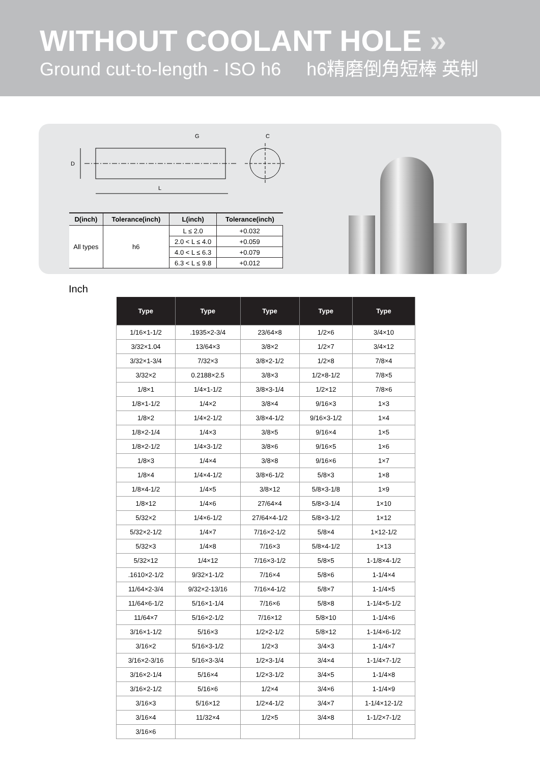WITHOUT COOLANT HOLE »
Ground cut-to-length - ISO h6 h6精磨倒角短棒 英制
D
L
G
C
| D(inch) | Tolerance(inch) | L(inch) | Tolerance(inch) |
| --- | --- | --- | --- |
| All types | h6 | L ≤ 2.0 | +0.032 |
| | | 2.0 < L ≤ 4.0 | +0.059 |
| | | 4.0 < L ≤ 6.3 | +0.079 |
| | | 6.3 < L ≤ 9.8 | +0.012 |
Inch
| Type | Type | Type | Type | Type |
| --- | --- | --- | --- | --- |
| 1/16×1-1/2 | .1935×2-3/4 | 23/64×8 | 1/2×6 | 3/4×10 |
| 3/32×1.04 | 13/64×3 | 3/8×2 | 1/2×7 | 3/4×12 |
| 3/32×1-3/4 | 7/32×3 | 3/8×2-1/2 | 1/2×8 | 7/8×4 |
| 3/32×2 | 0.2188×2.5 | 3/8×3 | 1/2×8-1/2 | 7/8×5 |
| 1/8×1 | 1/4×1-1/2 | 3/8×3-1/4 | 1/2×12 | 7/8×6 |
| 1/8×1-1/2 | 1/4×2 | 3/8×4 | 9/16×3 | 1×3 |
| 1/8×2 | 1/4×2-1/2 | 3/8×4-1/2 | 9/16×3-1/2 | 1×4 |
| 1/8×2-1/4 | 1/4×3 | 3/8×5 | 9/16×4 | 1×5 |
| 1/8×2-1/2 | 1/4×3-1/2 | 3/8×6 | 9/16×5 | 1×6 |
| 1/8×3 | 1/4×4 | 3/8×8 | 9/16×6 | 1×7 |
| 1/8×4 | 1/4×4-1/2 | 3/8×6-1/2 | 5/8×3 | 1×8 |
| 1/8×4-1/2 | 1/4×5 | 3/8×12 | 5/8×3-1/8 | 1×9 |
| 1/8×12 | 1/4×6 | 27/64×4 | 5/8×3-1/4 | 1×10 |
| 5/32×2 | 1/4×6-1/2 | 27/64×4-1/2 | 5/8×3-1/2 | 1×12 |
| 5/32×2-1/2 | 1/4×7 | 7/16×2-1/2 | 5/8×4 | 1×12-1/2 |
| 5/32×3 | 1/4×8 | 7/16×3 | 5/8×4-1/2 | 1×13 |
| 5/32×12 | 1/4×12 | 7/16×3-1/2 | 5/8×5 | 1-1/8×4-1/2 |
| .1610×2-1/2 | 9/32×1-1/2 | 7/16×4 | 5/8×6 | 1-1/4×4 |
| 11/64×2-3/4 | 9/32×2-13/16 | 7/16×4-1/2 | 5/8×7 | 1-1/4×5 |
| 11/64×6-1/2 | 5/16×1-1/4 | 7/16×6 | 5/8×8 | 1-1/4×5-1/2 |
| 11/64×7 | 5/16×2-1/2 | 7/16×12 | 5/8×10 | 1-1/4×6 |
| 3/16×1-1/2 | 5/16×3 | 1/2×2-1/2 | 5/8×12 | 1-1/4×6-1/2 |
| 3/16×2 | 5/16×3-1/2 | 1/2×3 | 3/4×3 | 1-1/4×7 |
| 3/16×2-3/16 | 5/16×3-3/4 | 1/2×3-1/4 | 3/4×4 | 1-1/4×7-1/2 |
| 3/16×2-1/4 | 5/16×4 | 1/2×3-1/2 | 3/4×5 | 1-1/4×8 |
| 3/16×2-1/2 | 5/16×6 | 1/2×4 | 3/4×6 | 1-1/4×9 |
| 3/16×3 | 5/16×12 | 1/2×4-1/2 | 3/4×7 | 1-1/4×12-1/2 |
| 3/16×4 | 11/32×4 | 1/2×5 | 3/4×8 | 1-1/2×7-1/2 |
| 3/16×6 | | | | |